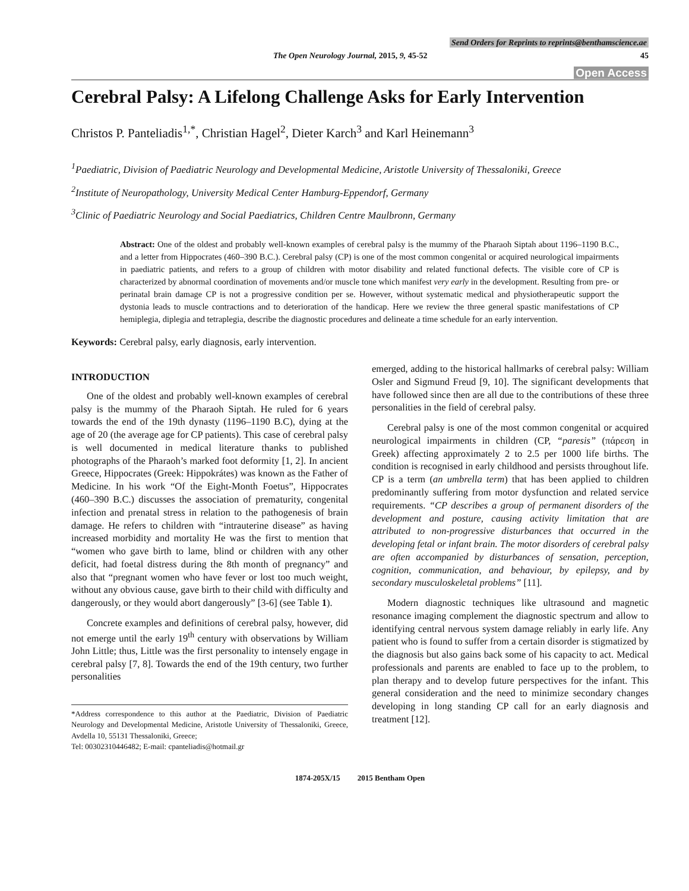Send Orders for Reprints to reprints@benthamscience.ae
The Open Neurology Journal, 2015, 9, 45-52 45
Open Access
Cerebral Palsy: A Lifelong Challenge Asks for Early Intervention
Christos P. Panteliadis<sup>1,*</sup>, Christian Hagel<sup>2</sup>, Dieter Karch<sup>3</sup> and Karl Heinemann<sup>3</sup>
<sup>1</sup> Paediatric, Division of Paediatric Neurology and Developmental Medicine, Aristotle University of Thessaloniki, Greece
<sup>2</sup> Institute of Neuropathology, University Medical Center Hamburg-Eppendorf, Germany
<sup>3</sup> Clinic of Paediatric Neurology and Social Paediatrics, Children Centre Maulbronn, Germany
Abstract: One of the oldest and probably well-known examples of cerebral palsy is the mummy of the Pharaoh Siptah about 1196–1190 B.C., and a letter from Hippocrates (460–390 B.C.). Cerebral palsy (CP) is one of the most common congenital or acquired neurological impairments in paediatric patients, and refers to a group of children with motor disability and related functional defects. The visible core of CP is characterized by abnormal coordination of movements and/or muscle tone which manifest very early in the development. Resulting from pre- or perinatal brain damage CP is not a progressive condition per se. However, without systematic medical and physiotherapeutic support the dystonia leads to muscle contractions and to deterioration of the handicap. Here we review the three general spastic manifestations of CP hemiplegia, diplegia and tetraplegia, describe the diagnostic procedures and delineate a time schedule for an early intervention.
Keywords: Cerebral palsy, early diagnosis, early intervention.
INTRODUCTION
One of the oldest and probably well-known examples of cerebral palsy is the mummy of the Pharaoh Siptah. He ruled for 6 years towards the end of the 19th dynasty (1196–1190 B.C), dying at the age of 20 (the average age for CP patients). This case of cerebral palsy is well documented in medical literature thanks to published photographs of the Pharaoh’s marked foot deformity [1, 2]. In ancient Greece, Hippocrates (Greek: Hippokrátes) was known as the Father of Medicine. In his work “Of the Eight-Month Foetus”, Hippocrates (460–390 B.C.) discusses the association of prematurity, congenital infection and prenatal stress in relation to the pathogenesis of brain damage. He refers to children with “intrauterine disease” as having increased morbidity and mortality He was the first to mention that “women who gave birth to lame, blind or children with any other deficit, had foetal distress during the 8th month of pregnancy” and also that “pregnant women who have fever or lost too much weight, without any obvious cause, gave birth to their child with difficulty and dangerously, or they would abort dangerously” [3-6] (see Table 1).
Concrete examples and definitions of cerebral palsy, however, did not emerge until the early 19<sup>th</sup> century with observations by William John Little; thus, Little was the first personality to intensely engage in cerebral palsy [7, 8]. Towards the end of the 19th century, two further personalities
*Address correspondence to this author at the Paediatric, Division of Paediatric Neurology and Developmental Medicine, Aristotle University of Thessaloniki, Greece, Avdella 10, 55131 Thessaloniki, Greece;
Tel: 00302310446482; E-mail: cpanteliadis@hotmail.gr
emerged, adding to the historical hallmarks of cerebral palsy: William Osler and Sigmund Freud [9, 10]. The significant developments that have followed since then are all due to the contributions of these three personalities in the field of cerebral palsy.
Cerebral palsy is one of the most common congenital or acquired neurological impairments in children (CP, “paresis” (πάρεση in Greek) affecting approximately 2 to 2.5 per 1000 life births. The condition is recognised in early childhood and persists throughout life. CP is a term (an umbrella term) that has been applied to children predominantly suffering from motor dysfunction and related service requirements. “CP describes a group of permanent disorders of the development and posture, causing activity limitation that are attributed to non-progressive disturbances that occurred in the developing fetal or infant brain. The motor disorders of cerebral palsy are often accompanied by disturbances of sensation, perception, cognition, communication, and behaviour, by epilepsy, and by secondary musculoskeletal problems” [11].
Modern diagnostic techniques like ultrasound and magnetic resonance imaging complement the diagnostic spectrum and allow to identifying central nervous system damage reliably in early life. Any patient who is found to suffer from a certain disorder is stigmatized by the diagnosis but also gains back some of his capacity to act. Medical professionals and parents are enabled to face up to the problem, to plan therapy and to develop future perspectives for the infant. This general consideration and the need to minimize secondary changes developing in long standing CP call for an early diagnosis and treatment [12].
1874-205X/15 2015 Bentham Open